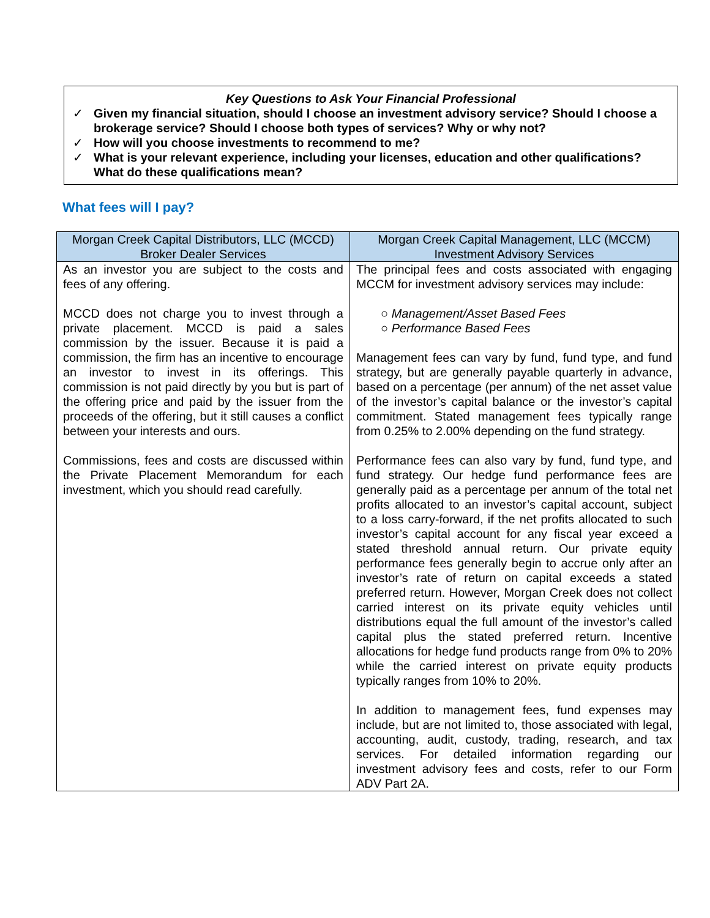Key Questions to Ask Your Financial Professional
✓ Given my financial situation, should I choose an investment advisory service? Should I choose a brokerage service? Should I choose both types of services? Why or why not?
✓ How will you choose investments to recommend to me?
✓ What is your relevant experience, including your licenses, education and other qualifications? What do these qualifications mean?
What fees will I pay?
| Morgan Creek Capital Distributors, LLC (MCCD) Broker Dealer Services | Morgan Creek Capital Management, LLC (MCCM) Investment Advisory Services |
| --- | --- |
| As an investor you are subject to the costs and fees of any offering. MCCD does not charge you to invest through a private placement. MCCD is paid a sales commission by the issuer. Because it is paid a commission, the firm has an incentive to encourage an investor to invest in its offerings. This commission is not paid directly by you but is part of the offering price and paid by the issuer from the proceeds of the offering, but it still causes a conflict between your interests and ours. Commissions, fees and costs are discussed within the Private Placement Memorandum for each investment, which you should read carefully. | The principal fees and costs associated with engaging MCCM for investment advisory services may include: ○ Management/Asset Based Fees ○ Performance Based Fees Management fees can vary by fund, fund type, and fund strategy, but are generally payable quarterly in advance, based on a percentage (per annum) of the net asset value of the investor’s capital balance or the investor’s capital commitment. Stated management fees typically range from 0.25% to 2.00% depending on the fund strategy. Performance fees can also vary by fund, fund type, and fund strategy. Our hedge fund performance fees are generally paid as a percentage per annum of the total net profits allocated to an investor’s capital account, subject to a loss carry-forward, if the net profits allocated to such investor’s capital account for any fiscal year exceed a stated threshold annual return. Our private equity performance fees generally begin to accrue only after an investor’s rate of return on capital exceeds a stated preferred return. However, Morgan Creek does not collect carried interest on its private equity vehicles until distributions equal the full amount of the investor’s called capital plus the stated preferred return. Incentive allocations for hedge fund products range from 0% to 20% while the carried interest on private equity products typically ranges from 10% to 20%. In addition to management fees, fund expenses may include, but are not limited to, those associated with legal, accounting, audit, custody, trading, research, and tax services. For detailed information regarding our investment advisory fees and costs, refer to our Form ADV Part 2A. |